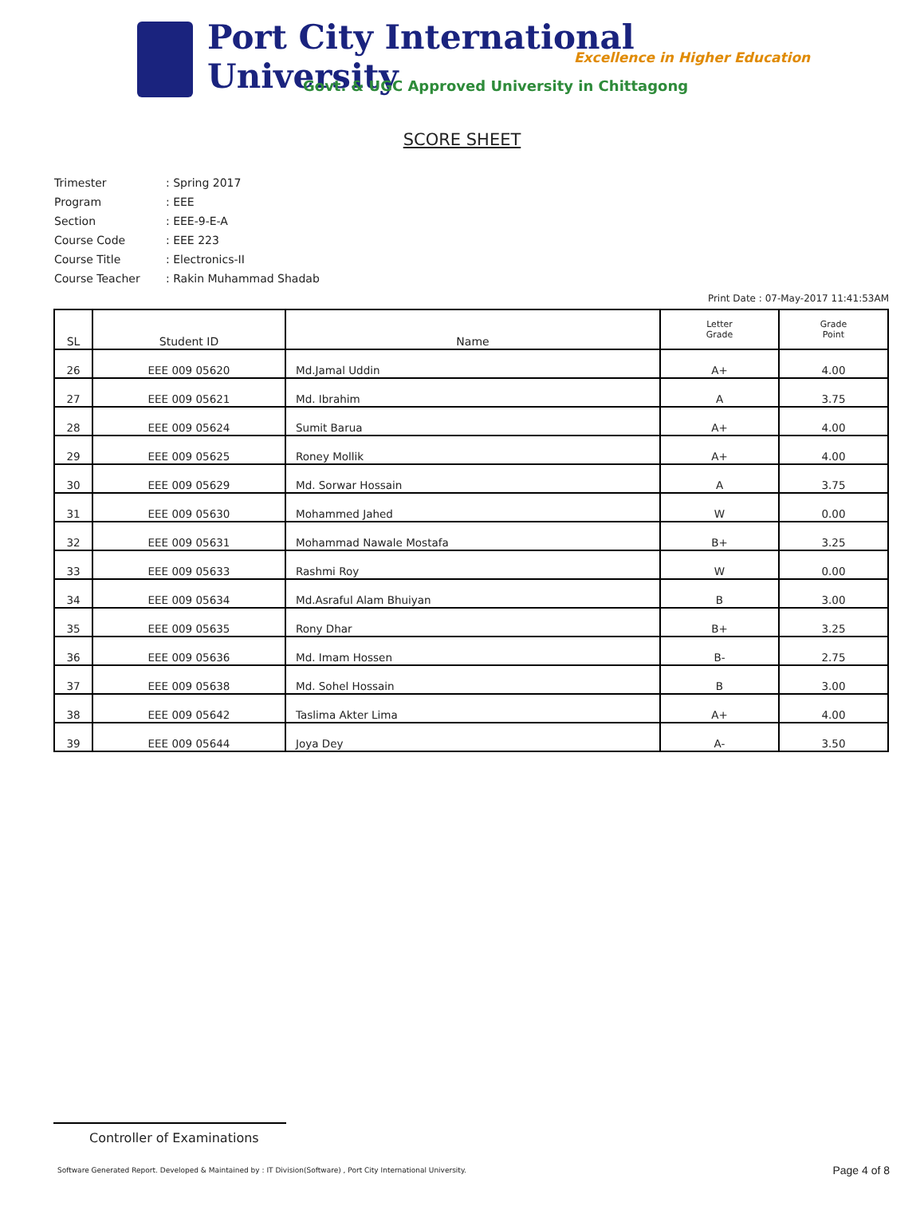Port City International University
Excellence in Higher Education
Govt. & UGC Approved University in Chittagong
SCORE SHEET
Trimester: Spring 2017
Program: EEE
Section: EEE-9-E-A
Course Code: EEE 223
Course Title: Electronics-II
Course Teacher: Rakin Muhammad Shadab
Print Date : 07-May-2017 11:41:53AM
| SL | Student ID | Name | Letter Grade | Grade Point |
| --- | --- | --- | --- | --- |
| 26 | EEE 009 05620 | Md.Jamal Uddin | A+ | 4.00 |
| 27 | EEE 009 05621 | Md. Ibrahim | A | 3.75 |
| 28 | EEE 009 05624 | Sumit Barua | A+ | 4.00 |
| 29 | EEE 009 05625 | Roney Mollik | A+ | 4.00 |
| 30 | EEE 009 05629 | Md. Sorwar Hossain | A | 3.75 |
| 31 | EEE 009 05630 | Mohammed Jahed | W | 0.00 |
| 32 | EEE 009 05631 | Mohammad Nawale Mostafa | B+ | 3.25 |
| 33 | EEE 009 05633 | Rashmi Roy | W | 0.00 |
| 34 | EEE 009 05634 | Md.Asraful Alam Bhuiyan | B | 3.00 |
| 35 | EEE 009 05635 | Rony Dhar | B+ | 3.25 |
| 36 | EEE 009 05636 | Md. Imam Hossen | B- | 2.75 |
| 37 | EEE 009 05638 | Md. Sohel Hossain | B | 3.00 |
| 38 | EEE 009 05642 | Taslima Akter Lima | A+ | 4.00 |
| 39 | EEE 009 05644 | Joya Dey | A- | 3.50 |
Controller of Examinations
Software Generated Report. Developed & Maintained by : IT Division(Software) , Port City International University.
Page 4 of 8